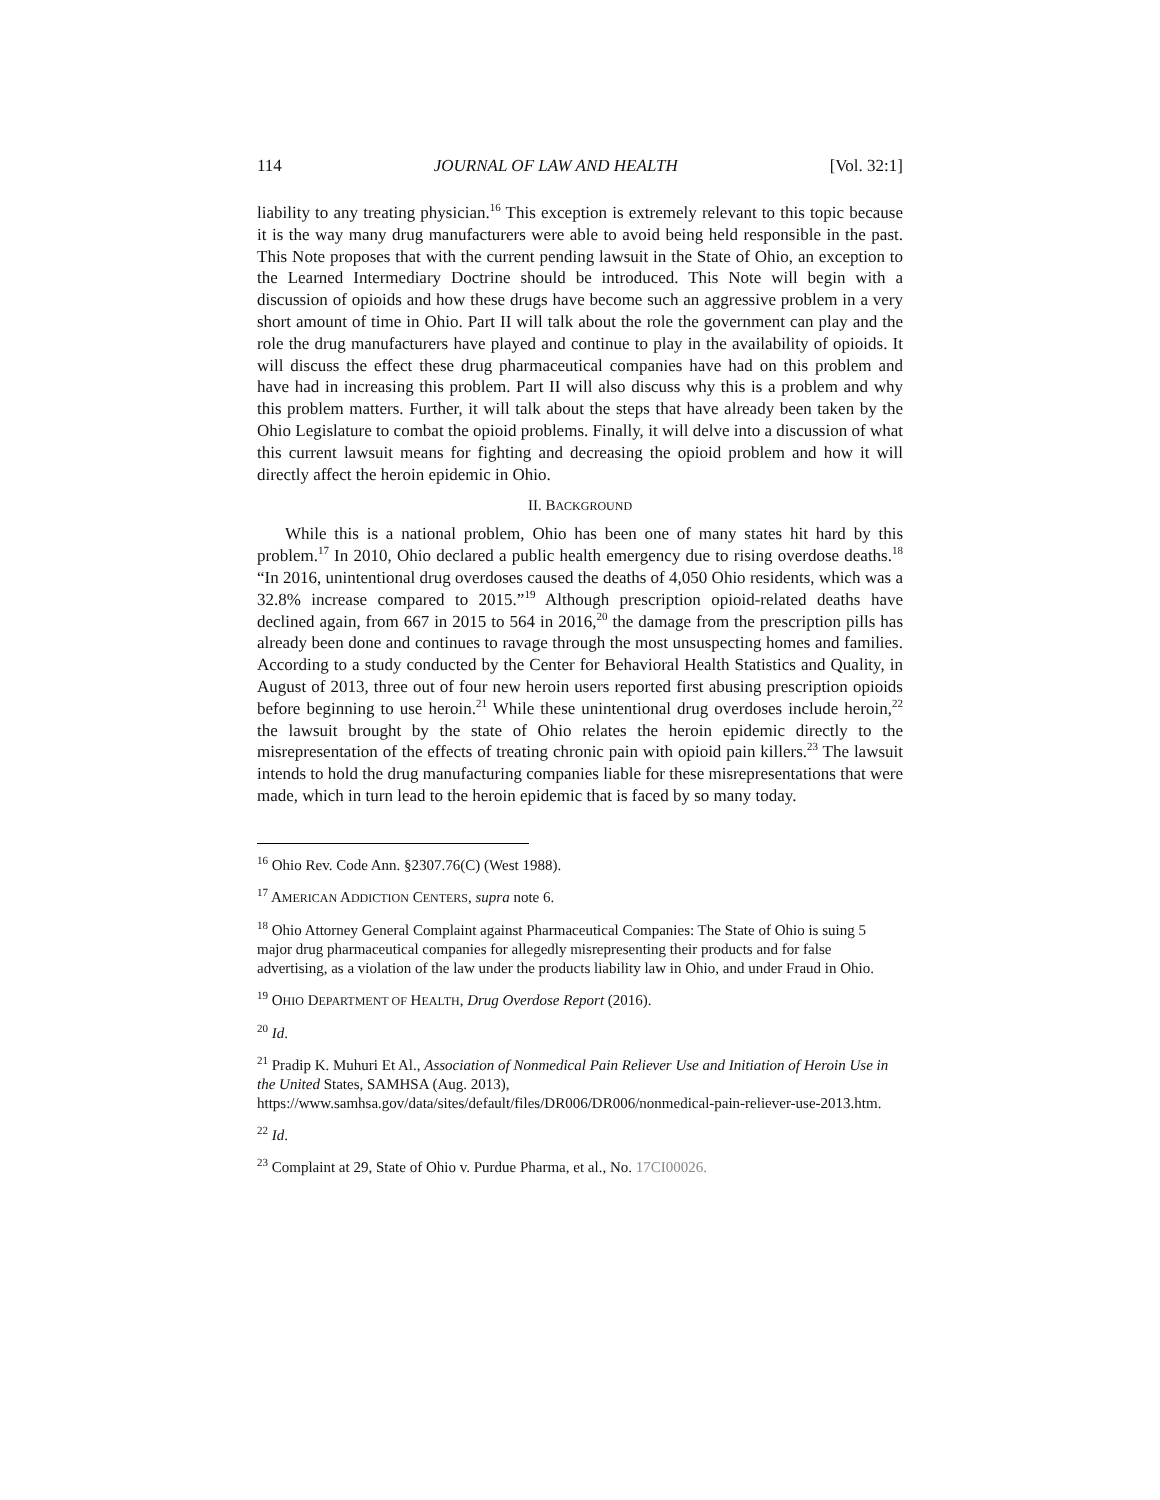114 JOURNAL OF LAW AND HEALTH [Vol. 32:1]
liability to any treating physician.<sup>16</sup> This exception is extremely relevant to this topic because it is the way many drug manufacturers were able to avoid being held responsible in the past. This Note proposes that with the current pending lawsuit in the State of Ohio, an exception to the Learned Intermediary Doctrine should be introduced. This Note will begin with a discussion of opioids and how these drugs have become such an aggressive problem in a very short amount of time in Ohio. Part II will talk about the role the government can play and the role the drug manufacturers have played and continue to play in the availability of opioids. It will discuss the effect these drug pharmaceutical companies have had on this problem and have had in increasing this problem. Part II will also discuss why this is a problem and why this problem matters. Further, it will talk about the steps that have already been taken by the Ohio Legislature to combat the opioid problems. Finally, it will delve into a discussion of what this current lawsuit means for fighting and decreasing the opioid problem and how it will directly affect the heroin epidemic in Ohio.
II. BACKGROUND
While this is a national problem, Ohio has been one of many states hit hard by this problem.<sup>17</sup> In 2010, Ohio declared a public health emergency due to rising overdose deaths.<sup>18</sup> “In 2016, unintentional drug overdoses caused the deaths of 4,050 Ohio residents, which was a 32.8% increase compared to 2015.”<sup>19</sup> Although prescription opioid-related deaths have declined again, from 667 in 2015 to 564 in 2016,<sup>20</sup> the damage from the prescription pills has already been done and continues to ravage through the most unsuspecting homes and families. According to a study conducted by the Center for Behavioral Health Statistics and Quality, in August of 2013, three out of four new heroin users reported first abusing prescription opioids before beginning to use heroin.<sup>21</sup> While these unintentional drug overdoses include heroin,<sup>22</sup> the lawsuit brought by the state of Ohio relates the heroin epidemic directly to the misrepresentation of the effects of treating chronic pain with opioid pain killers.<sup>23</sup> The lawsuit intends to hold the drug manufacturing companies liable for these misrepresentations that were made, which in turn lead to the heroin epidemic that is faced by so many today.
<sup>16</sup> Ohio Rev. Code Ann. §2307.76(C) (West 1988).
<sup>17</sup> AMERICAN ADDICTION CENTERS, supra note 6.
<sup>18</sup> Ohio Attorney General Complaint against Pharmaceutical Companies: The State of Ohio is suing 5 major drug pharmaceutical companies for allegedly misrepresenting their products and for false advertising, as a violation of the law under the products liability law in Ohio, and under Fraud in Ohio.
<sup>19</sup> OHIO DEPARTMENT OF HEALTH, Drug Overdose Report (2016).
<sup>20</sup> Id.
<sup>21</sup> Pradip K. Muhuri Et Al., Association of Nonmedical Pain Reliever Use and Initiation of Heroin Use in the United States, SAMHSA (Aug. 2013), https://www.samhsa.gov/data/sites/default/files/DR006/DR006/nonmedical-pain-reliever-use-2013.htm.
<sup>22</sup> Id.
<sup>23</sup> Complaint at 29, State of Ohio v. Purdue Pharma, et al., No. 17CI00026.